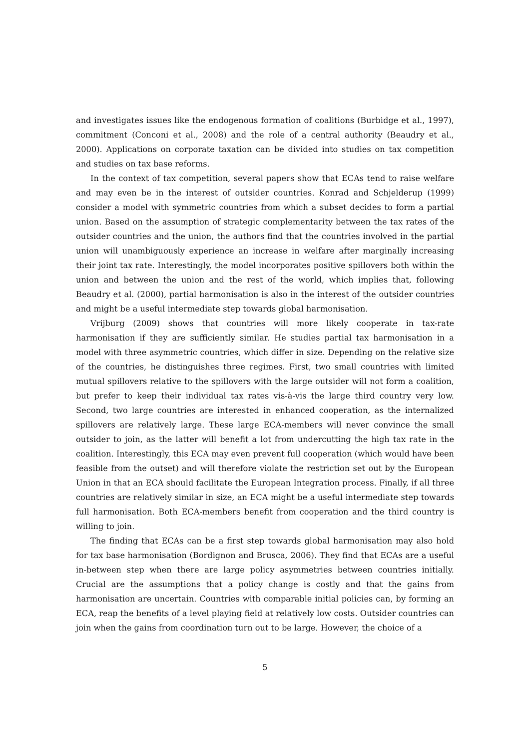and investigates issues like the endogenous formation of coalitions (Burbidge et al., 1997), commitment (Conconi et al., 2008) and the role of a central authority (Beaudry et al., 2000). Applications on corporate taxation can be divided into studies on tax competition and studies on tax base reforms.
In the context of tax competition, several papers show that ECAs tend to raise welfare and may even be in the interest of outsider countries. Konrad and Schjelderup (1999) consider a model with symmetric countries from which a subset decides to form a partial union. Based on the assumption of strategic complementarity between the tax rates of the outsider countries and the union, the authors find that the countries involved in the partial union will unambiguously experience an increase in welfare after marginally increasing their joint tax rate. Interestingly, the model incorporates positive spillovers both within the union and between the union and the rest of the world, which implies that, following Beaudry et al. (2000), partial harmonisation is also in the interest of the outsider countries and might be a useful intermediate step towards global harmonisation.
Vrijburg (2009) shows that countries will more likely cooperate in tax-rate harmonisation if they are sufficiently similar. He studies partial tax harmonisation in a model with three asymmetric countries, which differ in size. Depending on the relative size of the countries, he distinguishes three regimes. First, two small countries with limited mutual spillovers relative to the spillovers with the large outsider will not form a coalition, but prefer to keep their individual tax rates vis-à-vis the large third country very low. Second, two large countries are interested in enhanced cooperation, as the internalized spillovers are relatively large. These large ECA-members will never convince the small outsider to join, as the latter will benefit a lot from undercutting the high tax rate in the coalition. Interestingly, this ECA may even prevent full cooperation (which would have been feasible from the outset) and will therefore violate the restriction set out by the European Union in that an ECA should facilitate the European Integration process. Finally, if all three countries are relatively similar in size, an ECA might be a useful intermediate step towards full harmonisation. Both ECA-members benefit from cooperation and the third country is willing to join.
The finding that ECAs can be a first step towards global harmonisation may also hold for tax base harmonisation (Bordignon and Brusca, 2006). They find that ECAs are a useful in-between step when there are large policy asymmetries between countries initially. Crucial are the assumptions that a policy change is costly and that the gains from harmonisation are uncertain. Countries with comparable initial policies can, by forming an ECA, reap the benefits of a level playing field at relatively low costs. Outsider countries can join when the gains from coordination turn out to be large. However, the choice of a
5